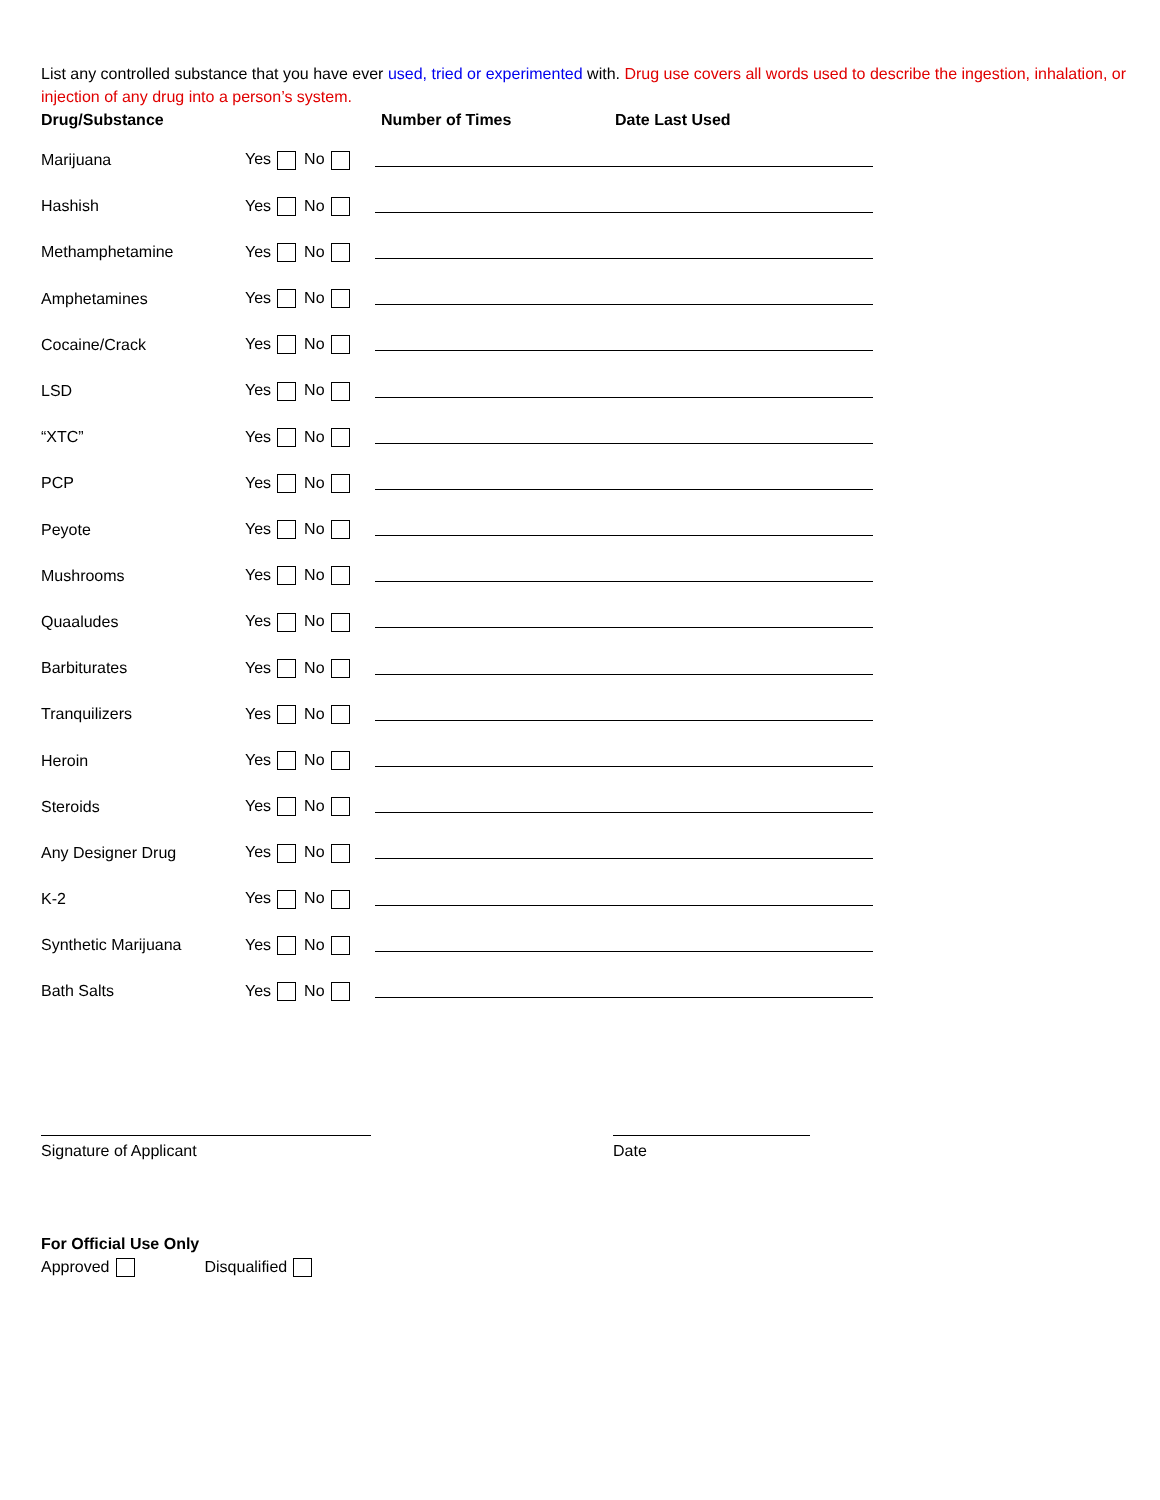List any controlled substance that you have ever used, tried or experimented with. Drug use covers all words used to describe the ingestion, inhalation, or injection of any drug into a person’s system.
Drug/Substance Number of Times Date Last Used
Marijuana Yes No
Hashish Yes No
Methamphetamine Yes No
Amphetamines Yes No
Cocaine/Crack Yes No
LSD Yes No
“XTC” Yes No
PCP Yes No
Peyote Yes No
Mushrooms Yes No
Quaaludes Yes No
Barbiturates Yes No
Tranquilizers Yes No
Heroin Yes No
Steroids Yes No
Any Designer Drug Yes No
K-2 Yes No
Synthetic Marijuana Yes No
Bath Salts Yes No
Signature of Applicant Date
For Official Use Only
Approved Disqualified